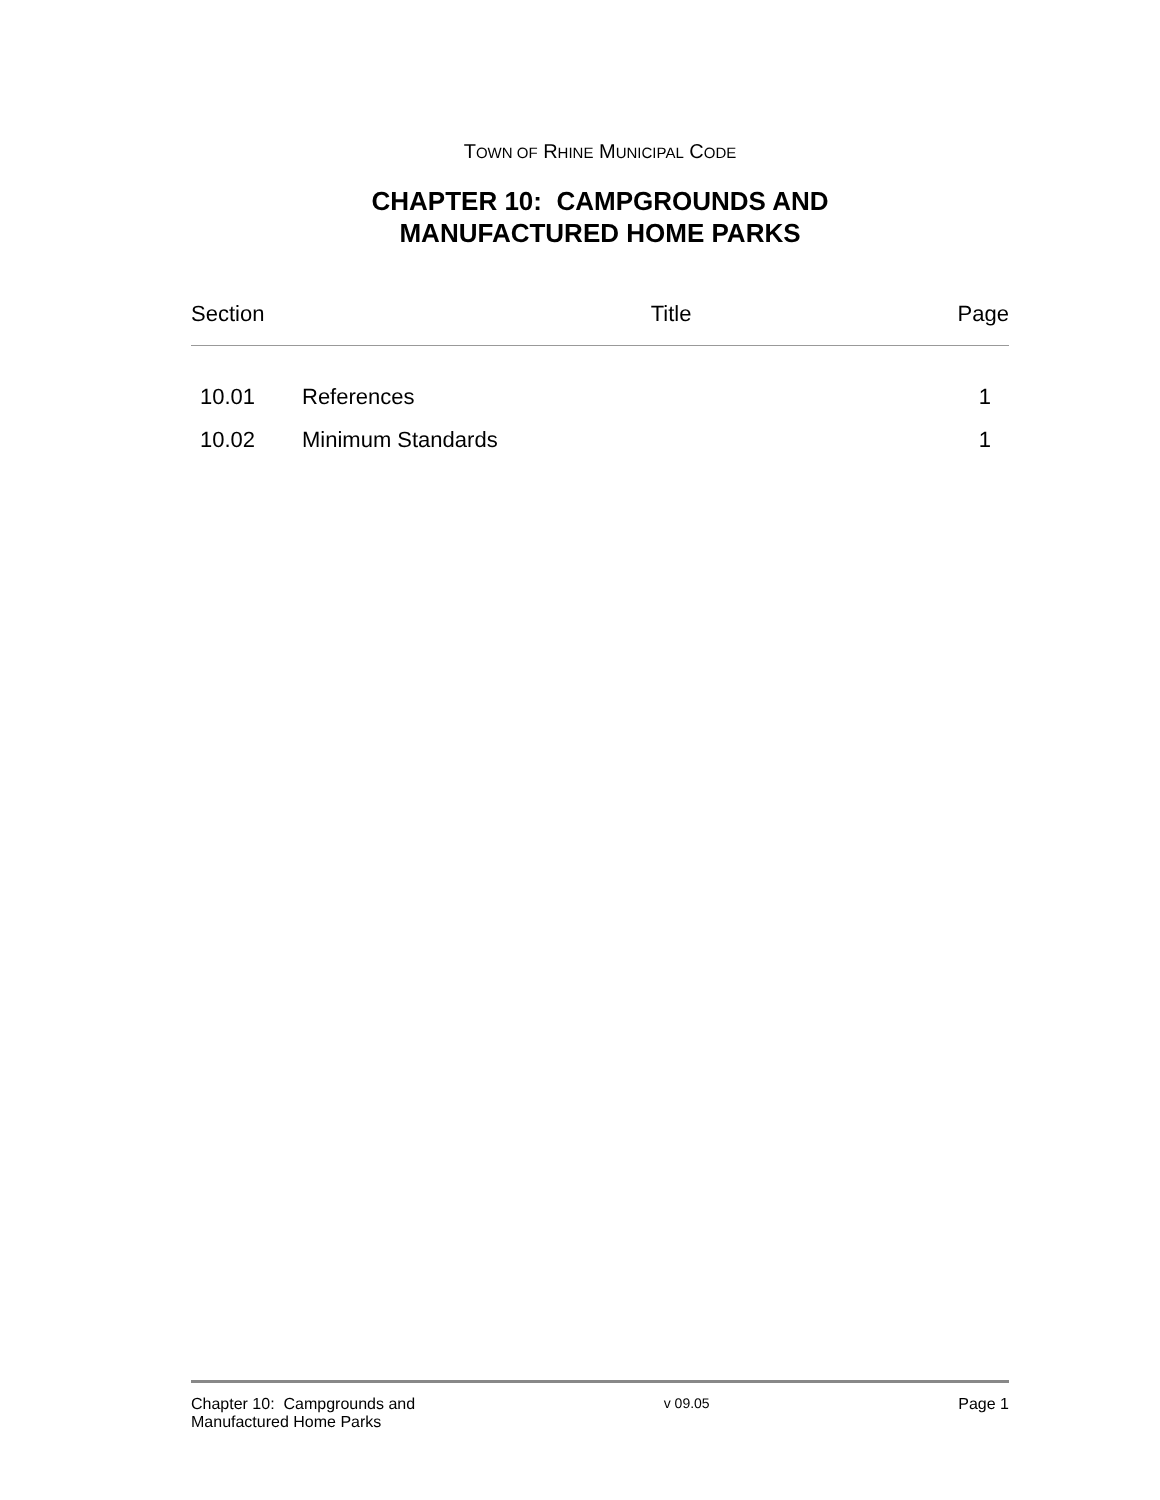TOWN OF RHINE MUNICIPAL CODE
CHAPTER 10: CAMPGROUNDS AND
MANUFACTURED HOME PARKS
Section Title Page
| 10.01 | References | 1 |
| 10.02 | Minimum Standards | 1 |
Chapter 10: Campgrounds and
Manufactured Home Parks v 09.05 Page 1